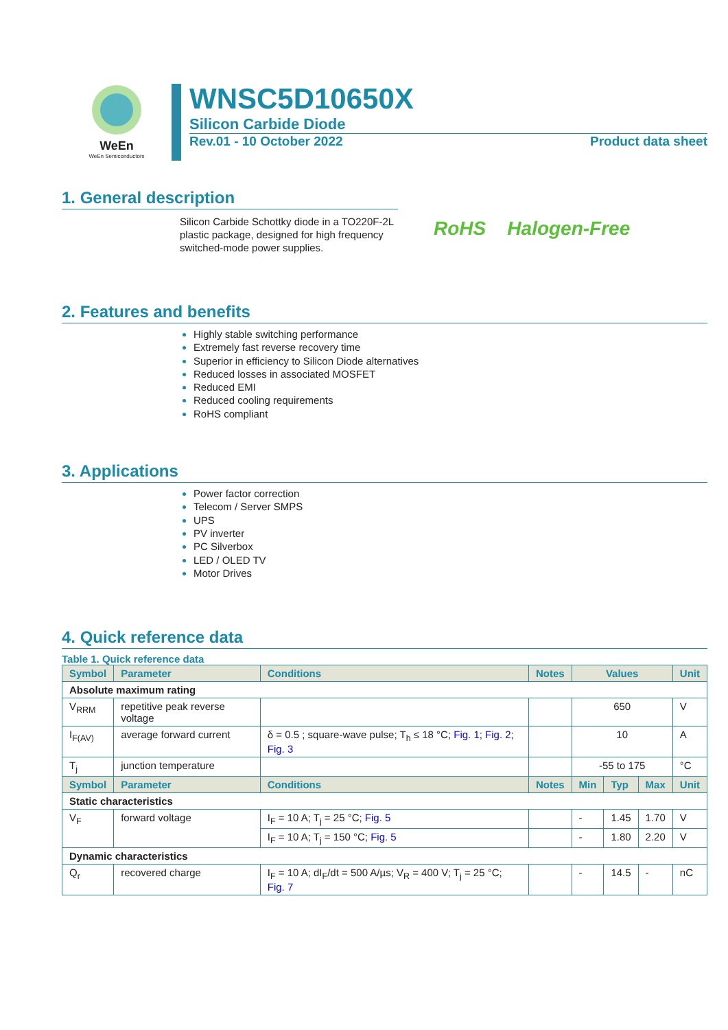WeEn
WeEn Semiconductors
WNSC5D10650X
Silicon Carbide Diode
Rev.01 - 10 October 2022 Product data sheet
1. General description
Silicon Carbide Schottky diode in a TO220F-2L plastic package, designed for high frequency switched-mode power supplies.
RoHS Halogen-Free
2. Features and benefits
Highly stable switching performance
Extremely fast reverse recovery time
Superior in efficiency to Silicon Diode alternatives
Reduced losses in associated MOSFET
Reduced EMI
Reduced cooling requirements
RoHS compliant
3. Applications
Power factor correction
Telecom / Server SMPS
UPS
PV inverter
PC Silverbox
LED / OLED TV
Motor Drives
4. Quick reference data
Table 1. Quick reference data
| Symbol | Parameter | Conditions | Notes | Values | | | Unit |
| --- | --- | --- | --- | --- | --- | --- | --- |
| Absolute maximum rating | | | | | | | |
| V<sub>RRM</sub> | repetitive peak reverse voltage | | | 650 | | | V |
| I<sub>F(AV)</sub> | average forward current | δ = 0.5 ; square-wave pulse; T<sub>h</sub> ≤ 18 °C; Fig. 1 ; Fig. 2 ; Fig. 3 | | 10 | | | A |
| T<sub>j</sub> | junction temperature | | | -55 to 175 | | | °C |
| Symbol | Parameter | Conditions | Notes | Min | Typ | Max | Unit |
| Static characteristics | | | | | | | |
| V<sub>F</sub> | forward voltage | I<sub>F</sub> = 10 A; T<sub>j</sub> = 25 °C; Fig. 5 | | - | 1.45 | 1.70 | V |
| | | I<sub>F</sub> = 10 A; T<sub>j</sub> = 150 °C; Fig. 5 | | - | 1.80 | 2.20 | V |
| Dynamic characteristics | | | | | | | |
| Q<sub>r</sub> | recovered charge | I<sub>F</sub> = 10 A; dI<sub>F</sub>/dt = 500 A/µs; V<sub>R</sub> = 400 V; T<sub>j</sub> = 25 °C; Fig. 7 | | - | 14.5 | - | nC |